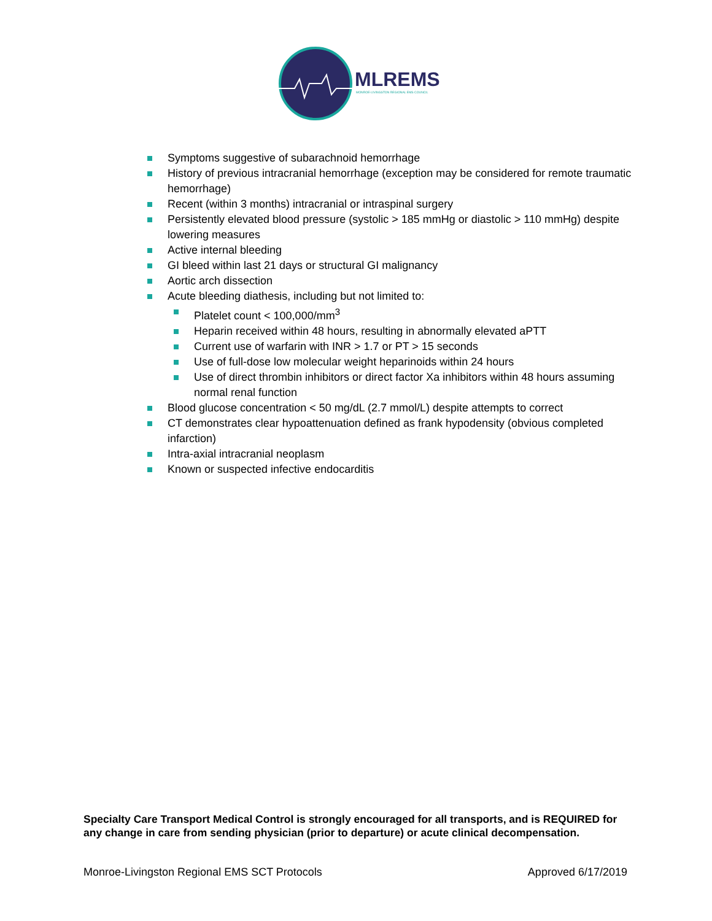MLREMS
MONROE-LIVINGSTON REGIONAL EMS COUNCIL
Symptoms suggestive of subarachnoid hemorrhage
History of previous intracranial hemorrhage (exception may be considered for remote traumatic hemorrhage)
Recent (within 3 months) intracranial or intraspinal surgery
Persistently elevated blood pressure (systolic > 185 mmHg or diastolic > 110 mmHg) despite lowering measures
Active internal bleeding
GI bleed within last 21 days or structural GI malignancy
Aortic arch dissection
Acute bleeding diathesis, including but not limited to:
Platelet count < 100,000/mm<sup>3</sup>
Heparin received within 48 hours, resulting in abnormally elevated aPTT
Current use of warfarin with INR > 1.7 or PT > 15 seconds
Use of full-dose low molecular weight heparinoids within 24 hours
Use of direct thrombin inhibitors or direct factor Xa inhibitors within 48 hours assuming normal renal function
Blood glucose concentration < 50 mg/dL (2.7 mmol/L) despite attempts to correct
CT demonstrates clear hypoattenuation defined as frank hypodensity (obvious completed infarction)
Intra-axial intracranial neoplasm
Known or suspected infective endocarditis
Specialty Care Transport Medical Control is strongly encouraged for all transports, and is REQUIRED for any change in care from sending physician (prior to departure) or acute clinical decompensation.
Monroe-Livingston Regional EMS SCT Protocols Approved 6/17/2019